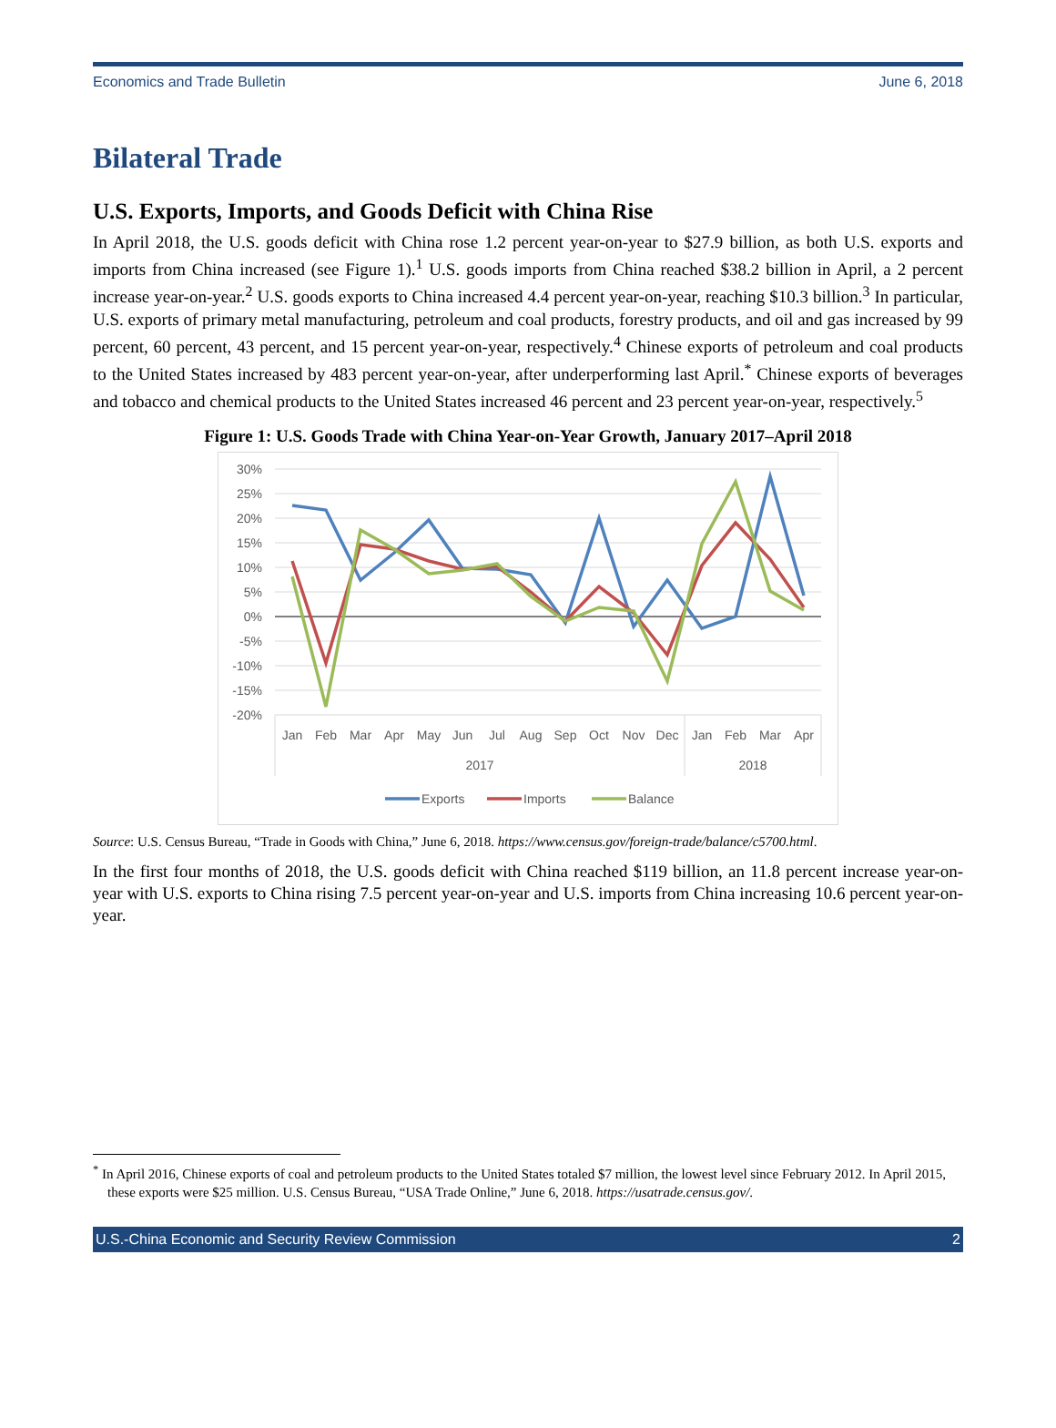Economics and Trade Bulletin June 6, 2018
Bilateral Trade
U.S. Exports, Imports, and Goods Deficit with China Rise
In April 2018, the U.S. goods deficit with China rose 1.2 percent year-on-year to $27.9 billion, as both U.S. exports and imports from China increased (see Figure 1).<sup>1</sup> U.S. goods imports from China reached $38.2 billion in April, a 2 percent increase year-on-year.<sup>2</sup> U.S. goods exports to China increased 4.4 percent year-on-year, reaching $10.3 billion.<sup>3</sup> In particular, U.S. exports of primary metal manufacturing, petroleum and coal products, forestry products, and oil and gas increased by 99 percent, 60 percent, 43 percent, and 15 percent year-on-year, respectively.<sup>4</sup> Chinese exports of petroleum and coal products to the United States increased by 483 percent year-on-year, after underperforming last April.<sup>*</sup> Chinese exports of beverages and tobacco and chemical products to the United States increased 46 percent and 23 percent year-on-year, respectively.<sup>5</sup>
Figure 1: U.S. Goods Trade with China Year-on-Year Growth, January 2017–April 2018
30%
25%
20%
15%
10%
5%
0%
-5%
-10%
-15%
-20%
Jan
Feb
Mar
Apr
May
Jun
Jul
Aug
Sep
Oct
Nov
Dec
Jan
Feb
Mar
Apr
2017
2018
Exports
Imports
Balance
Source: U.S. Census Bureau, “Trade in Goods with China,” June 6, 2018. https://www.census.gov/foreign-trade/balance/c5700.html.
In the first four months of 2018, the U.S. goods deficit with China reached $119 billion, an 11.8 percent increase year-on-year with U.S. exports to China rising 7.5 percent year-on-year and U.S. imports from China increasing 10.6 percent year-on-year.
<sup>*</sup> In April 2016, Chinese exports of coal and petroleum products to the United States totaled $7 million, the lowest level since February 2012. In April 2015, these exports were $25 million. U.S. Census Bureau, “USA Trade Online,” June 6, 2018. https://usatrade.census.gov/.
U.S.-China Economic and Security Review Commission 2